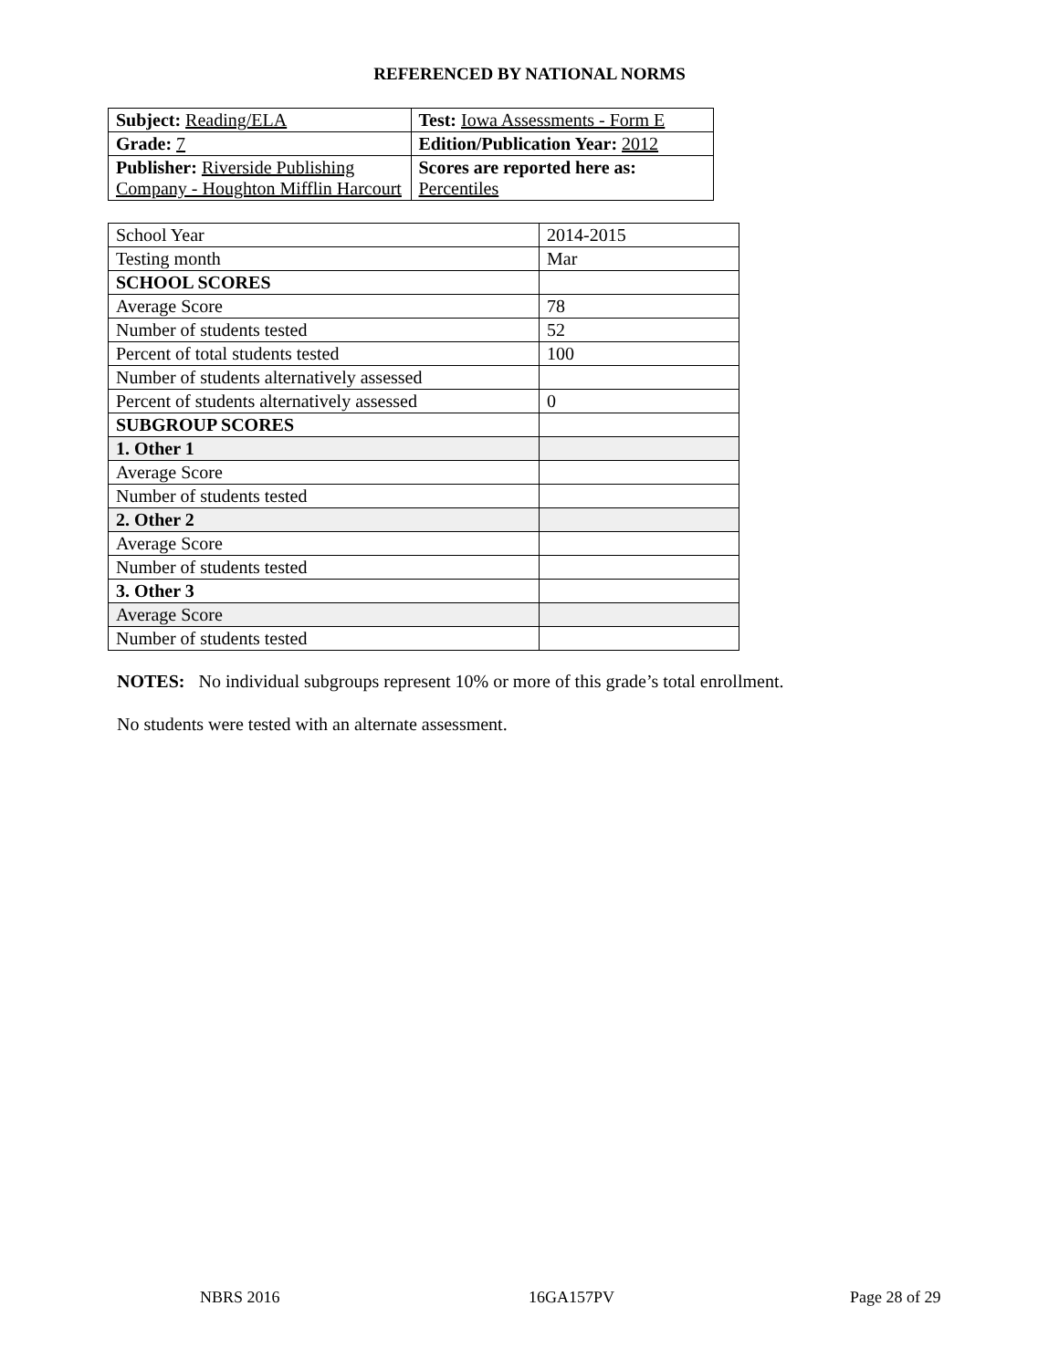REFERENCED BY NATIONAL NORMS
| Subject: Reading/ELA | Test: Iowa Assessments - Form E |
| Grade: 7 | Edition/Publication Year: 2012 |
| Publisher: Riverside Publishing Company - Houghton Mifflin Harcourt | Scores are reported here as: Percentiles |
| School Year | 2014-2015 |
| Testing month | Mar |
| SCHOOL SCORES | |
| Average Score | 78 |
| Number of students tested | 52 |
| Percent of total students tested | 100 |
| Number of students alternatively assessed | |
| Percent of students alternatively assessed | 0 |
| SUBGROUP SCORES | |
| 1. Other 1 | |
| Average Score | |
| Number of students tested | |
| 2. Other 2 | |
| Average Score | |
| Number of students tested | |
| 3. Other 3 | |
| Average Score | |
| Number of students tested | |
NOTES: No individual subgroups represent 10% or more of this grade’s total enrollment.
No students were tested with an alternate assessment.
NBRS 2016 16GA157PV Page 28 of 29